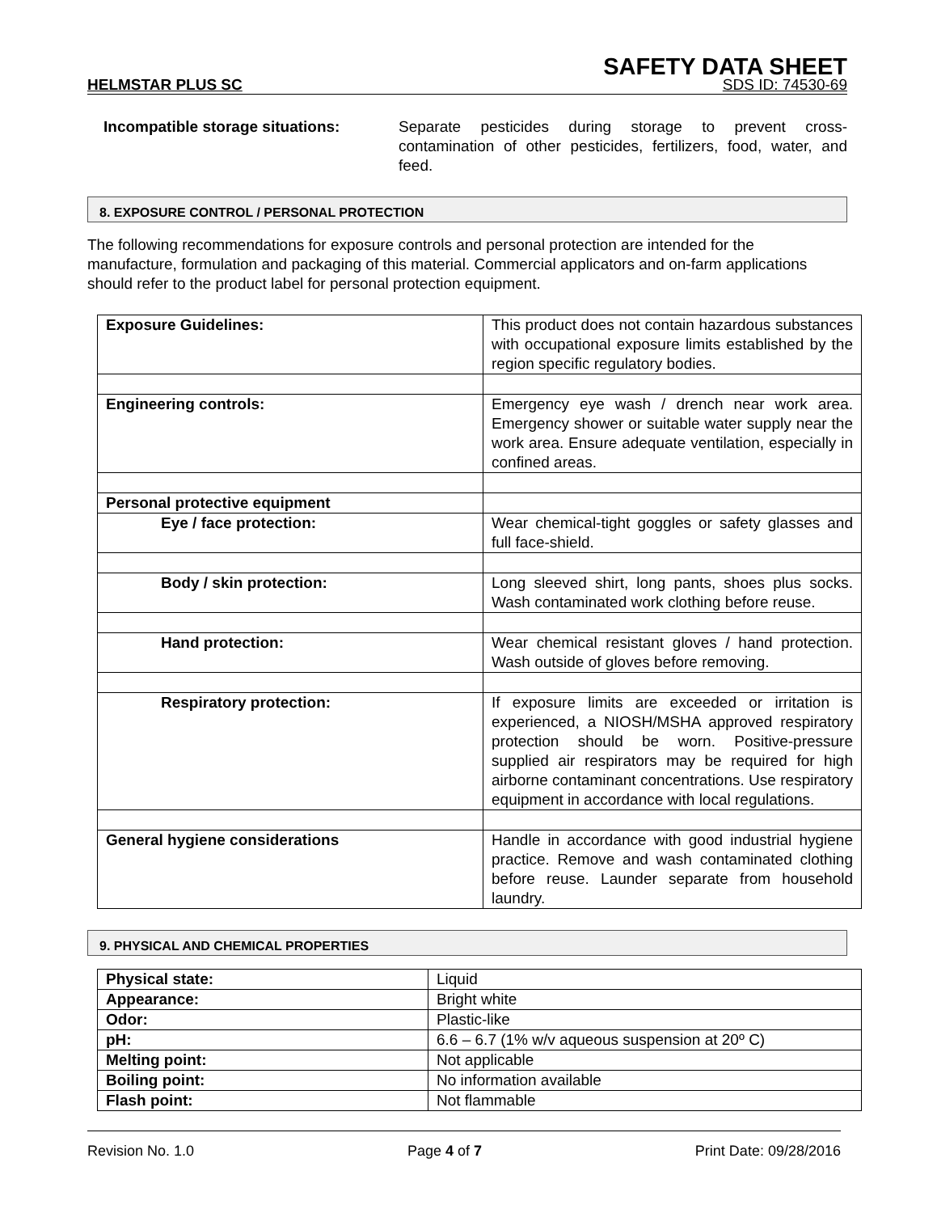SAFETY DATA SHEET
HELMSTAR PLUS SC SDS ID: 74530-69
Incompatible storage situations: Separate pesticides during storage to prevent cross-contamination of other pesticides, fertilizers, food, water, and feed.
8. EXPOSURE CONTROL / PERSONAL PROTECTION
The following recommendations for exposure controls and personal protection are intended for the manufacture, formulation and packaging of this material. Commercial applicators and on-farm applications should refer to the product label for personal protection equipment.
| Exposure Guidelines: | This product does not contain hazardous substances with occupational exposure limits established by the region specific regulatory bodies. |
| Engineering controls: | Emergency eye wash / drench near work area. Emergency shower or suitable water supply near the work area. Ensure adequate ventilation, especially in confined areas. |
| Personal protective equipment | |
| Eye / face protection: | Wear chemical-tight goggles or safety glasses and full face-shield. |
| Body / skin protection: | Long sleeved shirt, long pants, shoes plus socks. Wash contaminated work clothing before reuse. |
| Hand protection: | Wear chemical resistant gloves / hand protection. Wash outside of gloves before removing. |
| Respiratory protection: | If exposure limits are exceeded or irritation is experienced, a NIOSH/MSHA approved respiratory protection should be worn. Positive-pressure supplied air respirators may be required for high airborne contaminant concentrations. Use respiratory equipment in accordance with local regulations. |
| General hygiene considerations | Handle in accordance with good industrial hygiene practice. Remove and wash contaminated clothing before reuse. Launder separate from household laundry. |
9. PHYSICAL AND CHEMICAL PROPERTIES
| Physical state: | Liquid |
| Appearance: | Bright white |
| Odor: | Plastic-like |
| pH: | 6.6 – 6.7 (1% w/v aqueous suspension at 20º C) |
| Melting point: | Not applicable |
| Boiling point: | No information available |
| Flash point: | Not flammable |
Revision No. 1.0 Page 4 of 7 Print Date: 09/28/2016